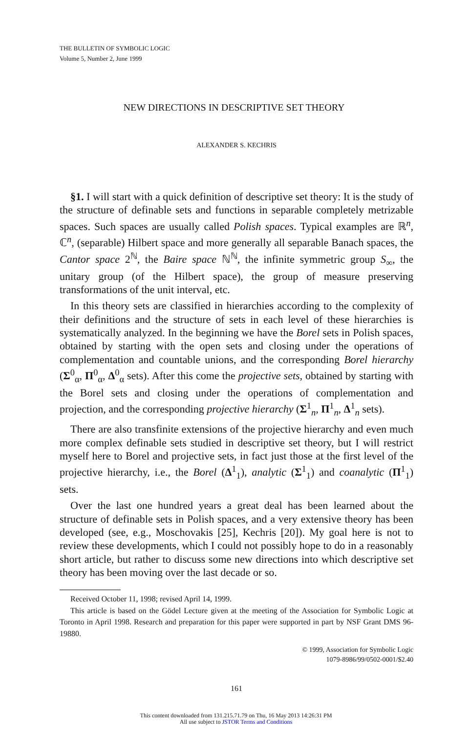THE BULLETIN OF SYMBOLIC LOGIC
Volume 5, Number 2, June 1999
NEW DIRECTIONS IN DESCRIPTIVE SET THEORY
ALEXANDER S. KECHRIS
§1. I will start with a quick definition of descriptive set theory: It is the study of the structure of definable sets and functions in separable completely metrizable spaces. Such spaces are usually called Polish spaces. Typical examples are ℝ<sup>n</sup>, ℂ<sup>n</sup>, (separable) Hilbert space and more generally all separable Banach spaces, the Cantor space 2<sup>ℕ</sup>, the Baire space ℕ<sup>ℕ</sup>, the infinite symmetric group S<sub>∞</sub>, the unitary group (of the Hilbert space), the group of measure preserving transformations of the unit interval, etc.
In this theory sets are classified in hierarchies according to the complexity of their definitions and the structure of sets in each level of these hierarchies is systematically analyzed. In the beginning we have the Borel sets in Polish spaces, obtained by starting with the open sets and closing under the operations of complementation and countable unions, and the corresponding Borel hierarchy (Σ<sup>0</sup><sub>α</sub>, Π<sup>0</sup><sub>α</sub>, Δ<sup>0</sup><sub>α</sub> sets). After this come the projective sets, obtained by starting with the Borel sets and closing under the operations of complementation and projection, and the corresponding projective hierarchy (Σ<sup>1</sup><sub>n</sub>, Π<sup>1</sup><sub>n</sub>, Δ<sup>1</sup><sub>n</sub> sets).
There are also transfinite extensions of the projective hierarchy and even much more complex definable sets studied in descriptive set theory, but I will restrict myself here to Borel and projective sets, in fact just those at the first level of the projective hierarchy, i.e., the Borel (Δ<sup>1</sup><sub>1</sub>), analytic (Σ<sup>1</sup><sub>1</sub>) and coanalytic (Π<sup>1</sup><sub>1</sub>) sets.
Over the last one hundred years a great deal has been learned about the structure of definable sets in Polish spaces, and a very extensive theory has been developed (see, e.g., Moschovakis [25], Kechris [20]). My goal here is not to review these developments, which I could not possibly hope to do in a reasonably short article, but rather to discuss some new directions into which descriptive set theory has been moving over the last decade or so.
Received October 11, 1998; revised April 14, 1999.
This article is based on the Gödel Lecture given at the meeting of the Association for Symbolic Logic at Toronto in April 1998. Research and preparation for this paper were supported in part by NSF Grant DMS 96-19880.
© 1999, Association for Symbolic Logic
1079-8986/99/0502-0001/$2.40
161
This content downloaded from 131.215.71.79 on Thu, 16 May 2013 14:26:31 PM
All use subject to JSTOR Terms and Conditions